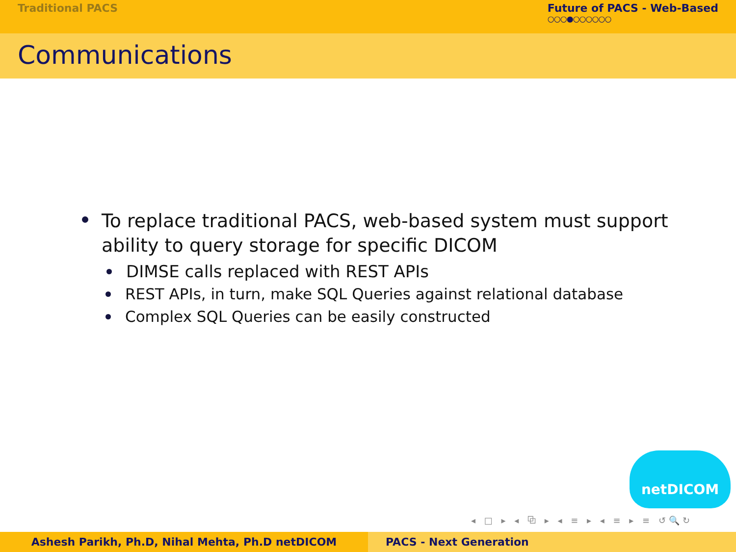Traditional PACS Future of PACS - Web-Based
○○○●○○○○○○
Communications
To replace traditional PACS, web-based system must support ability to query storage for specific DICOM
DIMSE calls replaced with REST APIs
REST APIs, in turn, make SQL Queries against relational database
Complex SQL Queries can be easily constructed
netDICOM
◂ □ ▸ ◂ ⧉ ▸ ◂ ≡ ▸ ◂ ≡ ▸ ≡ ↺🔍↻
Ashesh Parikh, Ph.D, Nihal Mehta, Ph.D netDICOM PACS - Next Generation